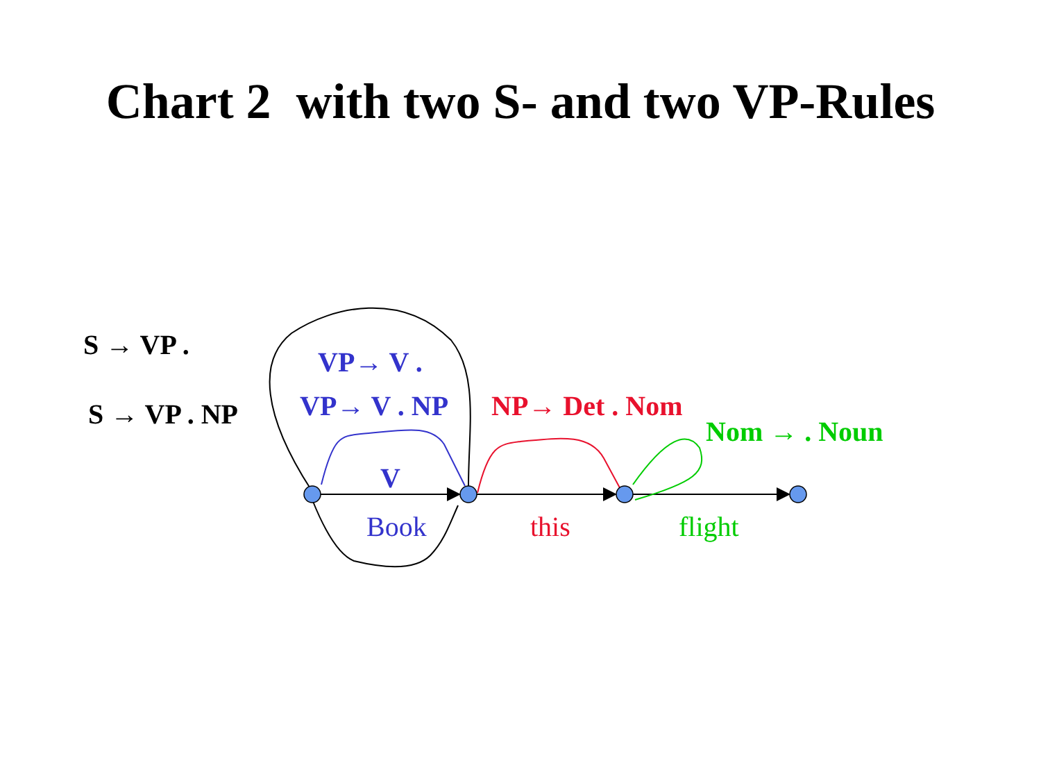Chart 2 with two S- and two VP-Rules
S → VP .
S → VP . NP
VP→ V .
VP→ V . NP NP→ Det . Nom
Nom → . Noun
V
Book this flight